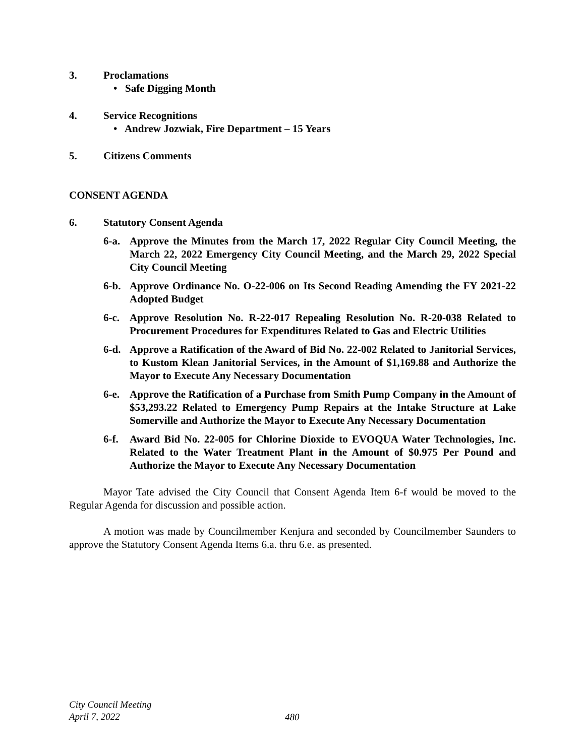3. Proclamations
• Safe Digging Month
4. Service Recognitions
• Andrew Jozwiak, Fire Department – 15 Years
5. Citizens Comments
CONSENT AGENDA
6. Statutory Consent Agenda
6-a. Approve the Minutes from the March 17, 2022 Regular City Council Meeting, the March 22, 2022 Emergency City Council Meeting, and the March 29, 2022 Special City Council Meeting
6-b. Approve Ordinance No. O-22-006 on Its Second Reading Amending the FY 2021-22 Adopted Budget
6-c. Approve Resolution No. R-22-017 Repealing Resolution No. R-20-038 Related to Procurement Procedures for Expenditures Related to Gas and Electric Utilities
6-d. Approve a Ratification of the Award of Bid No. 22-002 Related to Janitorial Services, to Kustom Klean Janitorial Services, in the Amount of $1,169.88 and Authorize the Mayor to Execute Any Necessary Documentation
6-e. Approve the Ratification of a Purchase from Smith Pump Company in the Amount of $53,293.22 Related to Emergency Pump Repairs at the Intake Structure at Lake Somerville and Authorize the Mayor to Execute Any Necessary Documentation
6-f. Award Bid No. 22-005 for Chlorine Dioxide to EVOQUA Water Technologies, Inc. Related to the Water Treatment Plant in the Amount of $0.975 Per Pound and Authorize the Mayor to Execute Any Necessary Documentation
Mayor Tate advised the City Council that Consent Agenda Item 6-f would be moved to the Regular Agenda for discussion and possible action.
A motion was made by Councilmember Kenjura and seconded by Councilmember Saunders to approve the Statutory Consent Agenda Items 6.a. thru 6.e. as presented.
City Council Meeting
April 7, 2022
480